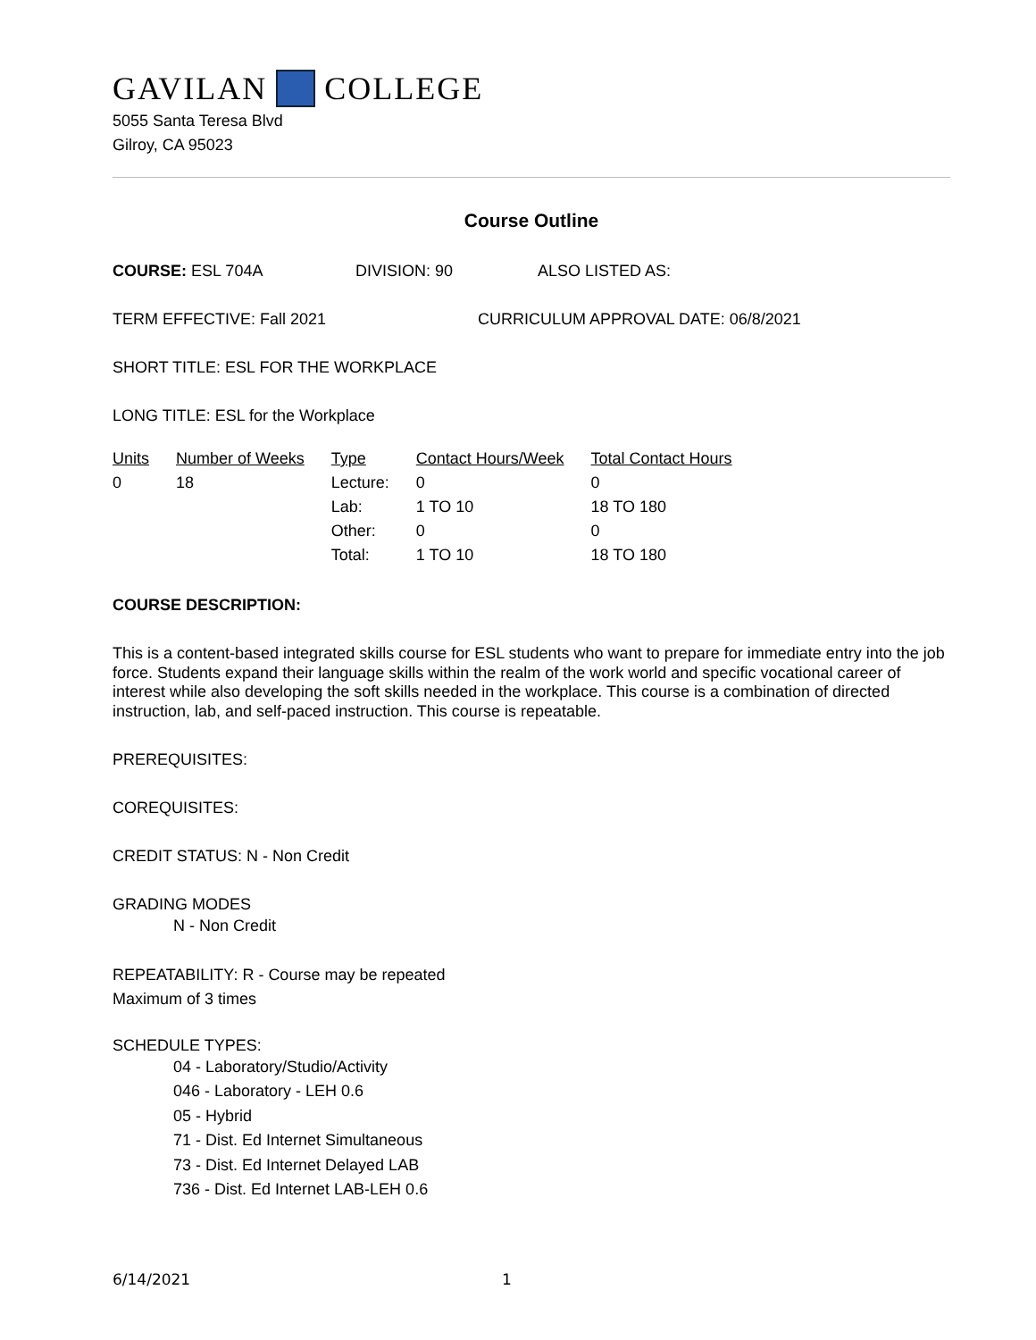GAVILAN COLLEGE
5055 Santa Teresa Blvd
Gilroy, CA 95023
Course Outline
COURSE: ESL 704A DIVISION: 90 ALSO LISTED AS:
TERM EFFECTIVE: Fall 2021 CURRICULUM APPROVAL DATE: 06/8/2021
SHORT TITLE: ESL FOR THE WORKPLACE
LONG TITLE: ESL for the Workplace
| Units | Number of Weeks | Type | Contact Hours/Week | Total Contact Hours |
| 0 | 18 | Lecture: | 0 | 0 |
| | | Lab: | 1 TO 10 | 18 TO 180 |
| | | Other: | 0 | 0 |
| | | Total: | 1 TO 10 | 18 TO 180 |
COURSE DESCRIPTION:
This is a content-based integrated skills course for ESL students who want to prepare for immediate entry into the job force. Students expand their language skills within the realm of the work world and specific vocational career of interest while also developing the soft skills needed in the workplace. This course is a combination of directed instruction, lab, and self-paced instruction. This course is repeatable.
PREREQUISITES:
COREQUISITES:
CREDIT STATUS: N - Non Credit
GRADING MODES
N - Non Credit
REPEATABILITY: R - Course may be repeated
Maximum of 3 times
SCHEDULE TYPES:
04 - Laboratory/Studio/Activity
046 - Laboratory - LEH 0.6
05 - Hybrid
71 - Dist. Ed Internet Simultaneous
73 - Dist. Ed Internet Delayed LAB
736 - Dist. Ed Internet LAB-LEH 0.6
6/14/2021 1